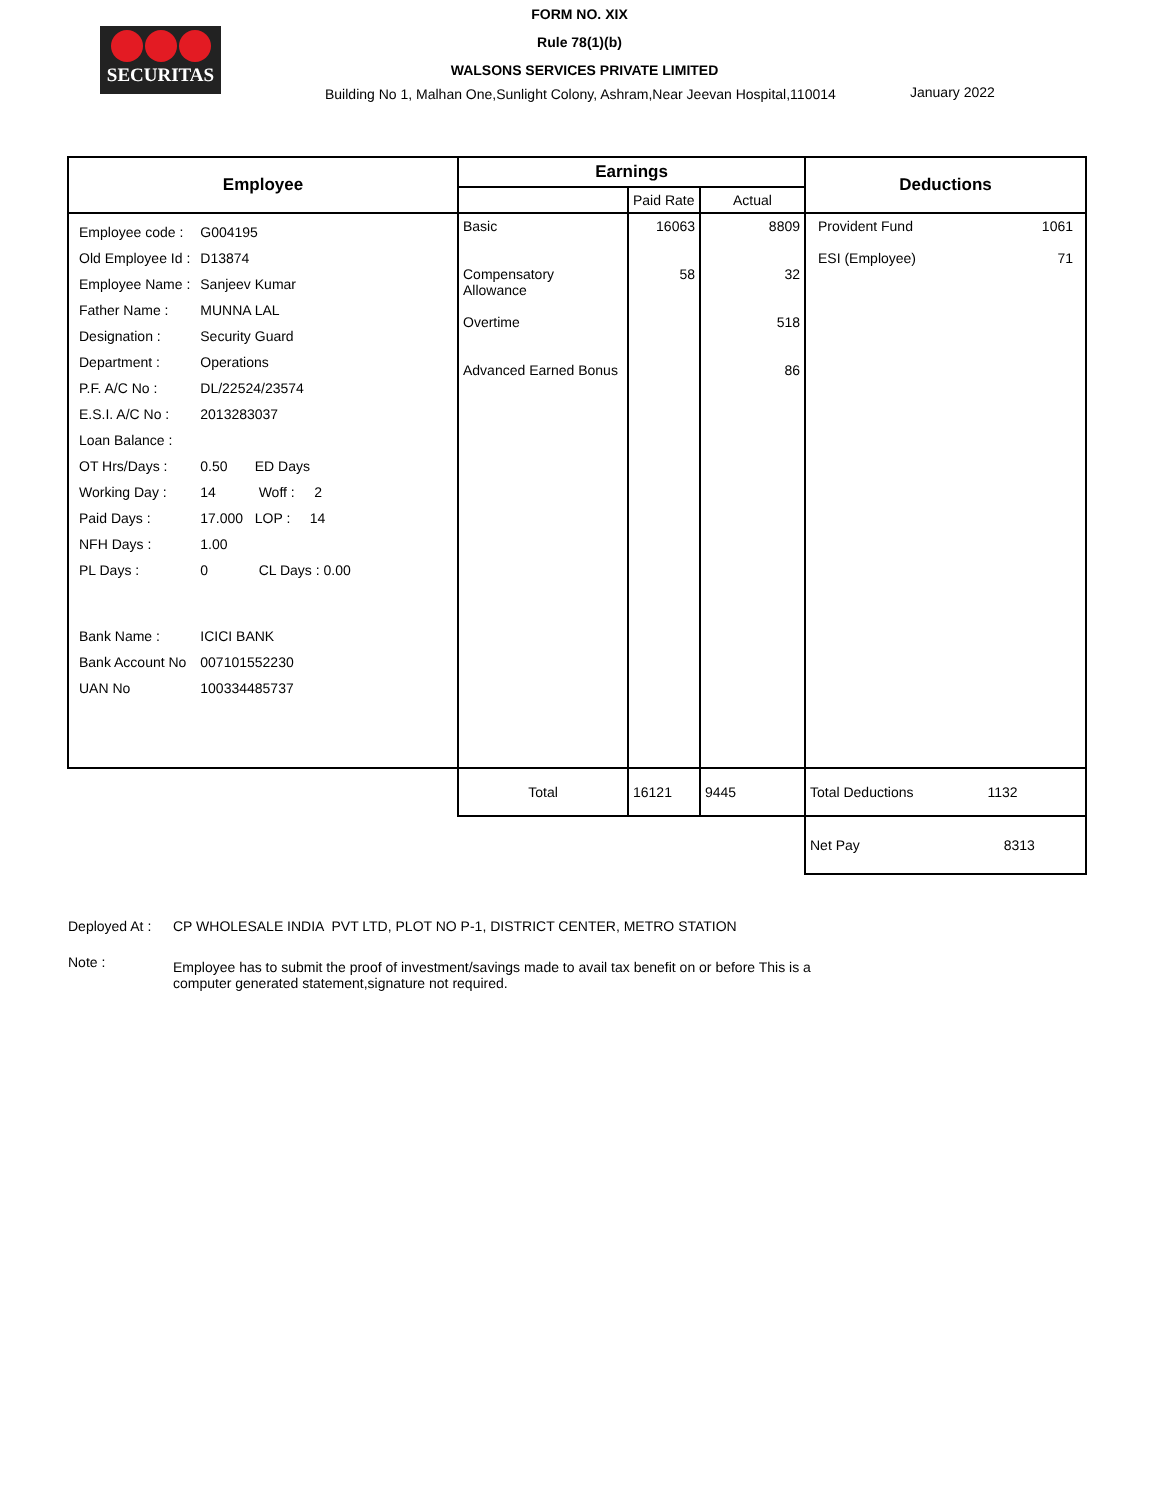SECURITAS
FORM NO. XIX
Rule 78(1)(b)
WALSONS SERVICES PRIVATE LIMITED
Building No 1, Malhan One,Sunlight Colony, Ashram,Near Jeevan Hospital,110014
January 2022
| Employee | Earnings | | | Deductions |
| --- | --- | --- | --- | --- |
| | | Paid Rate | Actual | |
| / Employee code : / G004195 / / Old Employee Id : / D13874 / / Employee Name : / Sanjeev Kumar / / Father Name : / MUNNA LAL / / Designation : / Security Guard / / Department : / Operations / / P.F. A/C No : / DL/22524/23574 / / E.S.I. A/C No : / 2013283037 / / Loan Balance : / / / OT Hrs/Days : / 0.50 ED Days / / Working Day : / 14 Woff : 2 / / Paid Days : / 17.000 LOP : 14 / / NFH Days : / 1.00 / / PL Days : / 0 CL Days : 0.00 / / Bank Name : / ICICI BANK / / Bank Account No / 007101552230 / / UAN No / 100334485737 / | Basic Compensatory Allowance Overtime Advanced Earned Bonus | 16063 58 | 8809 32 518 86 | Provident Fund 1061 ESI (Employee) 71 |
| | Total | 16121 | 9445 | Total Deductions 1132 |
| | | | | Net Pay 8313 |
Deployed At : CP WHOLESALE INDIA PVT LTD, PLOT NO P-1, DISTRICT CENTER, METRO STATION
Note : Employee has to submit the proof of investment/savings made to avail tax benefit on or before This is a
computer generated statement,signature not required.